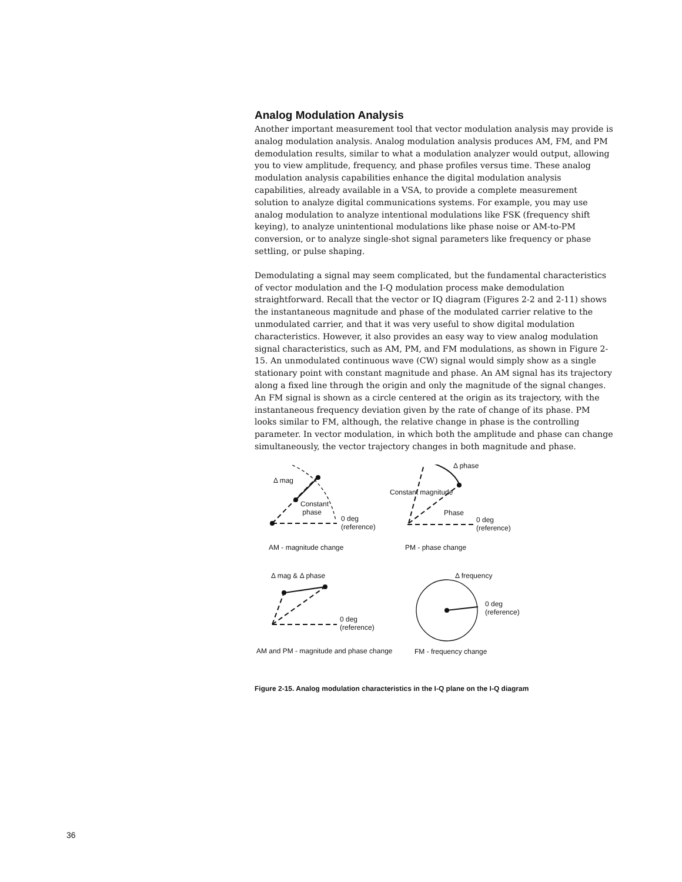Analog Modulation Analysis
Another important measurement tool that vector modulation analysis may provide is analog modulation analysis. Analog modulation analysis produces AM, FM, and PM demodulation results, similar to what a modulation analyzer would output, allowing you to view amplitude, frequency, and phase profiles versus time. These analog modulation analysis capabilities enhance the digital modulation analysis capabilities, already available in a VSA, to provide a complete measurement solution to analyze digital communications systems. For example, you may use analog modulation to analyze intentional modulations like FSK (frequency shift keying), to analyze unintentional modulations like phase noise or AM-to-PM conversion, or to analyze single-shot signal parameters like frequency or phase settling, or pulse shaping.
Demodulating a signal may seem complicated, but the fundamental characteristics of vector modulation and the I-Q modulation process make demodulation straightforward. Recall that the vector or IQ diagram (Figures 2-2 and 2-11) shows the instantaneous magnitude and phase of the modulated carrier relative to the unmodulated carrier, and that it was very useful to show digital modulation characteristics. However, it also provides an easy way to view analog modulation signal characteristics, such as AM, PM, and FM modulations, as shown in Figure 2-15. An unmodulated continuous wave (CW) signal would simply show as a single stationary point with constant magnitude and phase. An AM signal has its trajectory along a fixed line through the origin and only the magnitude of the signal changes. An FM signal is shown as a circle centered at the origin as its trajectory, with the instantaneous frequency deviation given by the rate of change of its phase. PM looks similar to FM, although, the relative change in phase is the controlling parameter. In vector modulation, in which both the amplitude and phase can change simultaneously, the vector trajectory changes in both magnitude and phase.
Δ mag
Constant
phase
0 deg
(reference)
Δ phase
Constant magnitude
Phase
0 deg
(reference)
AM - magnitude change PM - phase change
Δ mag & Δ phase
0 deg
(reference)
Δ frequency
0 deg
(reference)
AM and PM - magnitude and phase change FM - frequency change
Figure 2-15. Analog modulation characteristics in the I-Q plane on the I-Q diagram
36